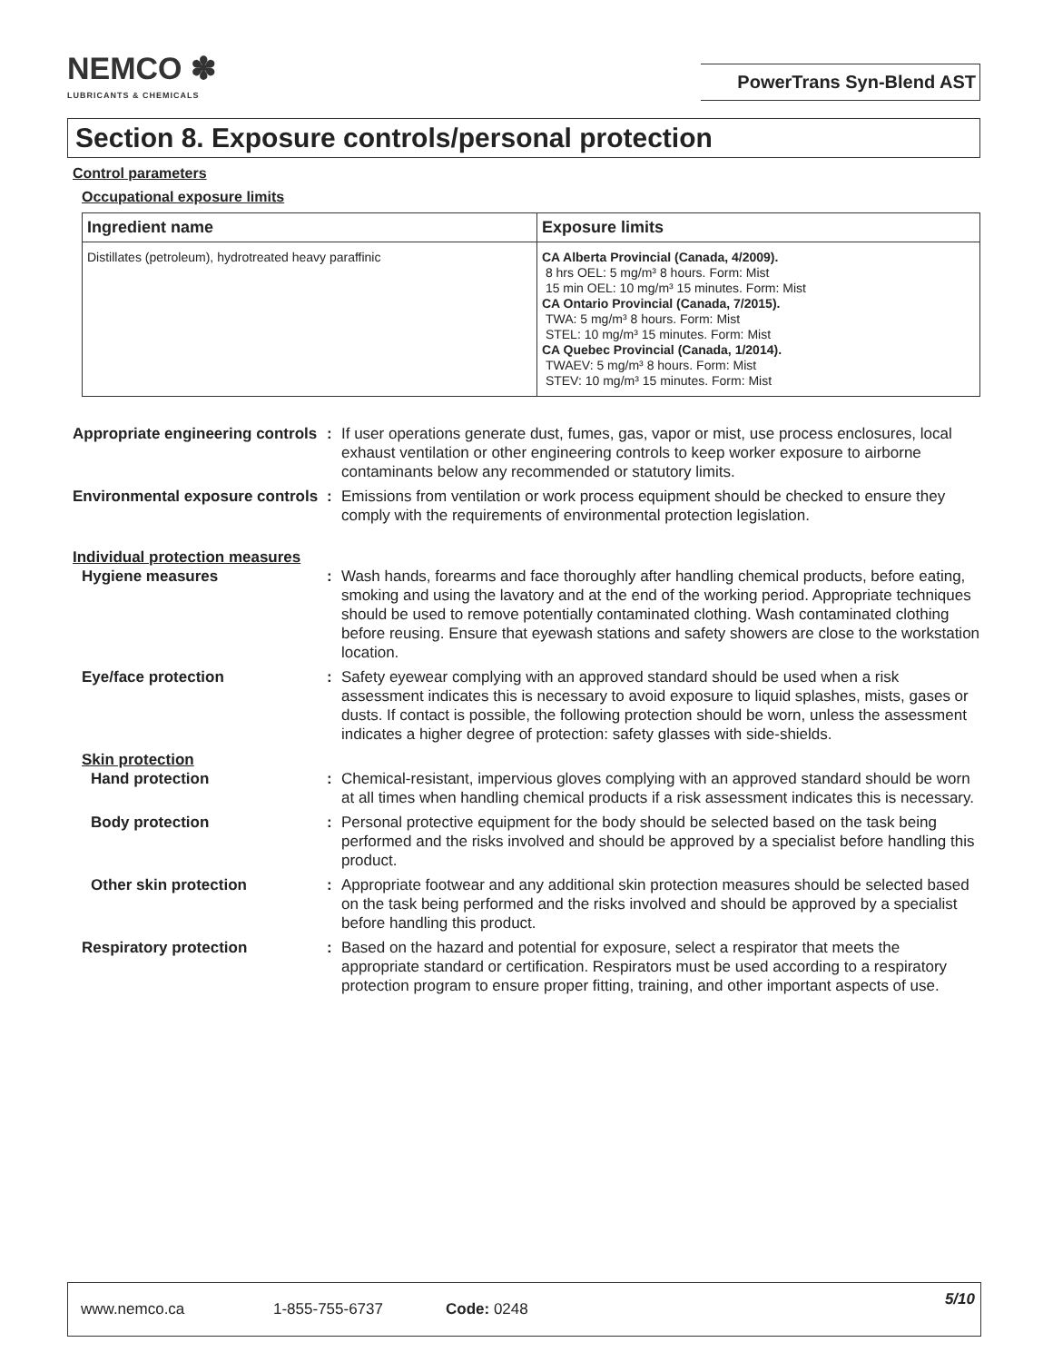NEMCO ✽
LUBRICANTS & CHEMICALS
PowerTrans Syn-Blend AST
Section 8. Exposure controls/personal protection
Control parameters
Occupational exposure limits
| Ingredient name | Exposure limits |
| --- | --- |
| Distillates (petroleum), hydrotreated heavy paraffinic | CA Alberta Provincial (Canada, 4/2009). 8 hrs OEL: 5 mg/m³ 8 hours. Form: Mist 15 min OEL: 10 mg/m³ 15 minutes. Form: Mist CA Ontario Provincial (Canada, 7/2015). TWA: 5 mg/m³ 8 hours. Form: Mist STEL: 10 mg/m³ 15 minutes. Form: Mist CA Quebec Provincial (Canada, 1/2014). TWAEV: 5 mg/m³ 8 hours. Form: Mist STEV: 10 mg/m³ 15 minutes. Form: Mist |
Appropriate engineering controls
: If user operations generate dust, fumes, gas, vapor or mist, use process enclosures, local exhaust ventilation or other engineering controls to keep worker exposure to airborne contaminants below any recommended or statutory limits.
Environmental exposure controls
: Emissions from ventilation or work process equipment should be checked to ensure they comply with the requirements of environmental protection legislation.
Individual protection measures
Hygiene measures : Wash hands, forearms and face thoroughly after handling chemical products, before eating, smoking and using the lavatory and at the end of the working period. Appropriate techniques should be used to remove potentially contaminated clothing. Wash contaminated clothing before reusing. Ensure that eyewash stations and safety showers are close to the workstation location.
Eye/face protection : Safety eyewear complying with an approved standard should be used when a risk assessment indicates this is necessary to avoid exposure to liquid splashes, mists, gases or dusts. If contact is possible, the following protection should be worn, unless the assessment indicates a higher degree of protection: safety glasses with side-shields.
Skin protection
Hand protection : Chemical-resistant, impervious gloves complying with an approved standard should be worn at all times when handling chemical products if a risk assessment indicates this is necessary.
Body protection : Personal protective equipment for the body should be selected based on the task being performed and the risks involved and should be approved by a specialist before handling this product.
Other skin protection : Appropriate footwear and any additional skin protection measures should be selected based on the task being performed and the risks involved and should be approved by a specialist before handling this product.
Respiratory protection : Based on the hazard and potential for exposure, select a respirator that meets the appropriate standard or certification. Respirators must be used according to a respiratory protection program to ensure proper fitting, training, and other important aspects of use.
www.nemco.ca 1-855-755-6737 Code: 0248 5/10